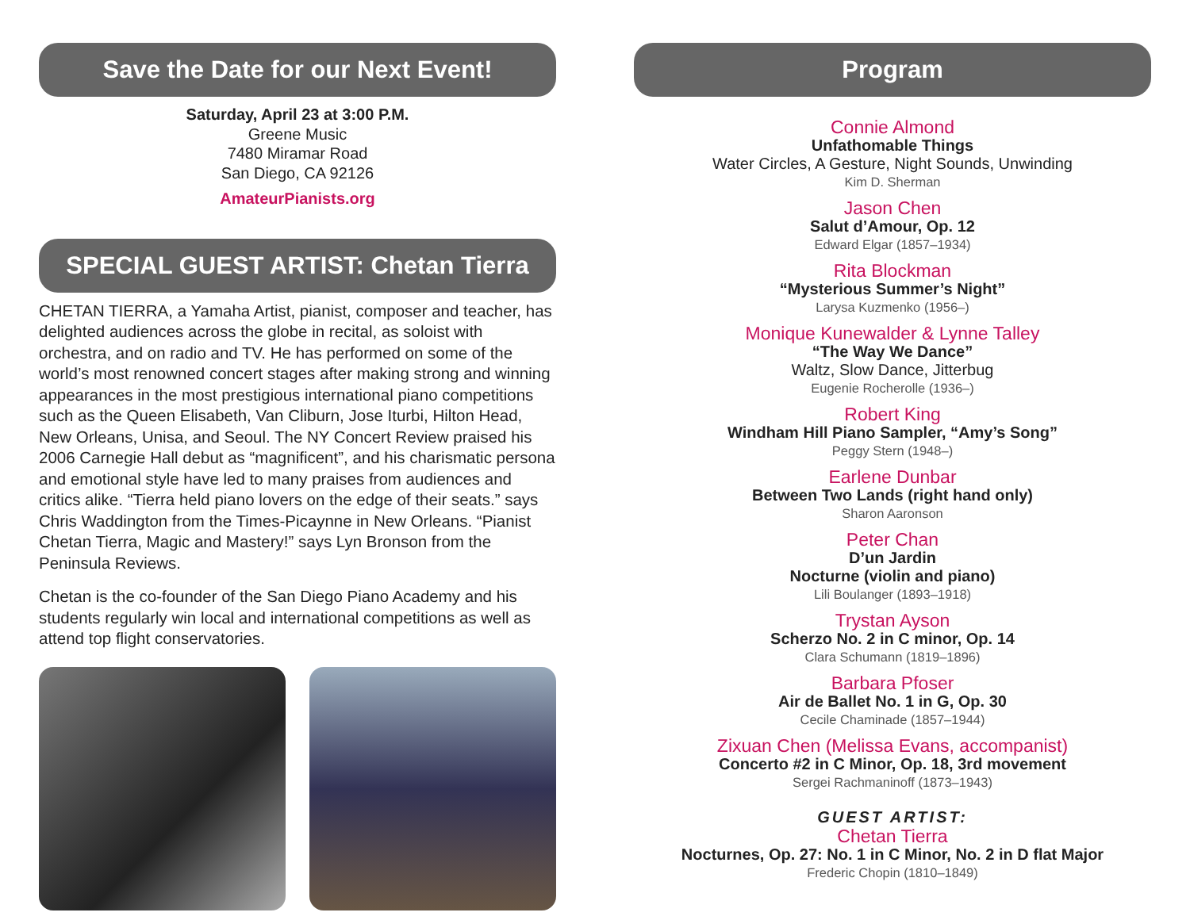Save the Date for our Next Event!
Saturday, April 23 at 3:00 P.M.
Greene Music
7480 Miramar Road
San Diego, CA 92126
AmateurPianists.org
SPECIAL GUEST ARTIST: Chetan Tierra
CHETAN TIERRA, a Yamaha Artist, pianist, composer and teacher, has delighted audiences across the globe in recital, as soloist with orchestra, and on radio and TV. He has performed on some of the world’s most renowned concert stages after making strong and winning appearances in the most prestigious international piano competitions such as the Queen Elisabeth, Van Cliburn, Jose Iturbi, Hilton Head, New Orleans, Unisa, and Seoul. The NY Concert Review praised his 2006 Carnegie Hall debut as “magnificent”, and his charismatic persona and emotional style have led to many praises from audiences and critics alike. “Tierra held piano lovers on the edge of their seats.” says Chris Waddington from the Times-Picaynne in New Orleans. “Pianist Chetan Tierra, Magic and Mastery!” says Lyn Bronson from the Peninsula Reviews.
Chetan is the co-founder of the San Diego Piano Academy and his students regularly win local and international competitions as well as attend top flight conservatories.
Program
Connie Almond
Unfathomable Things
Water Circles, A Gesture, Night Sounds, Unwinding
Kim D. Sherman
Jason Chen
Salut d’Amour, Op. 12
Edward Elgar (1857–1934)
Rita Blockman
“Mysterious Summer’s Night”
Larysa Kuzmenko (1956–)
Monique Kunewalder & Lynne Talley
“The Way We Dance”
Waltz, Slow Dance, Jitterbug
Eugenie Rocherolle (1936–)
Robert King
Windham Hill Piano Sampler, “Amy’s Song”
Peggy Stern (1948–)
Earlene Dunbar
Between Two Lands (right hand only)
Sharon Aaronson
Peter Chan
D’un Jardin
Nocturne (violin and piano)
Lili Boulanger (1893–1918)
Trystan Ayson
Scherzo No. 2 in C minor, Op. 14
Clara Schumann (1819–1896)
Barbara Pfoser
Air de Ballet No. 1 in G, Op. 30
Cecile Chaminade (1857–1944)
Zixuan Chen (Melissa Evans, accompanist)
Concerto #2 in C Minor, Op. 18, 3rd movement
Sergei Rachmaninoff (1873–1943)
GUEST ARTIST:
Chetan Tierra
Nocturnes, Op. 27: No. 1 in C Minor, No. 2 in D flat Major
Frederic Chopin (1810–1849)